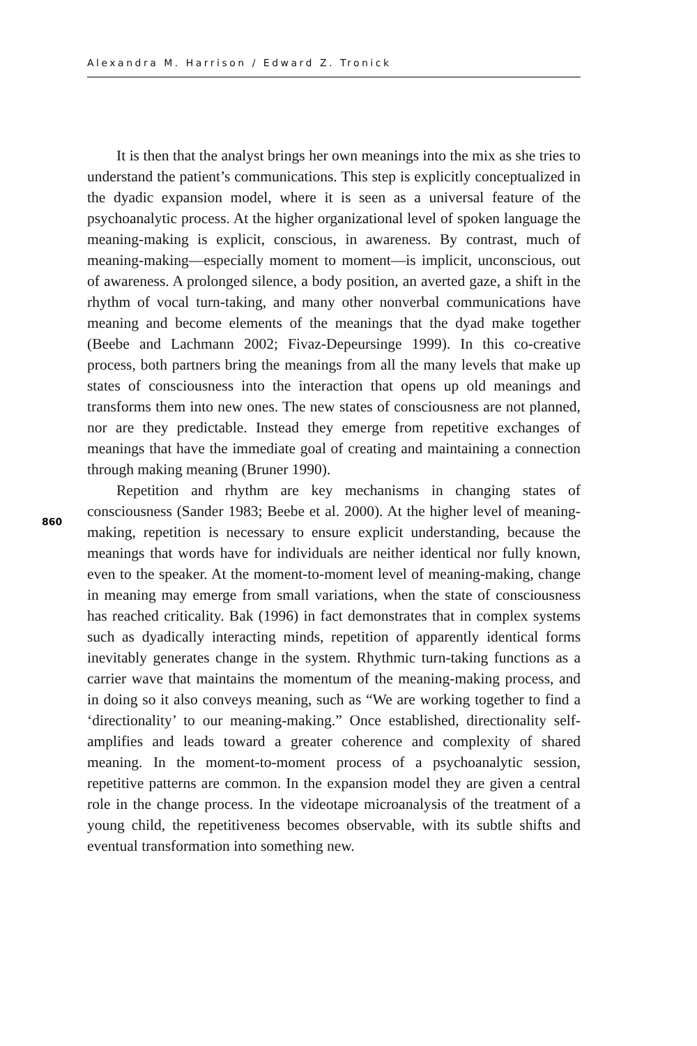Alexandra M. Harrison / Edward Z. Tronick
It is then that the analyst brings her own meanings into the mix as she tries to understand the patient’s communications. This step is explicitly conceptualized in the dyadic expansion model, where it is seen as a universal feature of the psychoanalytic process. At the higher organizational level of spoken language the meaning-making is explicit, conscious, in awareness. By contrast, much of meaning-making—especially moment to moment—is implicit, unconscious, out of awareness. A prolonged silence, a body position, an averted gaze, a shift in the rhythm of vocal turn-taking, and many other nonverbal communications have meaning and become elements of the meanings that the dyad make together (Beebe and Lachmann 2002; Fivaz-Depeursinge 1999). In this co-creative process, both partners bring the meanings from all the many levels that make up states of consciousness into the interaction that opens up old meanings and transforms them into new ones. The new states of consciousness are not planned, nor are they predictable. Instead they emerge from repetitive exchanges of meanings that have the immediate goal of creating and maintaining a connection through making meaning (Bruner 1990).
Repetition and rhythm are key mechanisms in changing states of consciousness (Sander 1983; Beebe et al. 2000). At the higher level of meaning-making, repetition is necessary to ensure explicit understanding, because the meanings that words have for individuals are neither identical nor fully known, even to the speaker. At the moment-to-moment level of meaning-making, change in meaning may emerge from small variations, when the state of consciousness has reached criticality. Bak (1996) in fact demonstrates that in complex systems such as dyadically interacting minds, repetition of apparently identical forms inevitably generates change in the system. Rhythmic turn-taking functions as a carrier wave that maintains the momentum of the meaning-making process, and in doing so it also conveys meaning, such as “We are working together to find a ‘directionality’ to our meaning-making.” Once established, directionality self-amplifies and leads toward a greater coherence and complexity of shared meaning. In the moment-to-moment process of a psychoanalytic session, repetitive patterns are common. In the expansion model they are given a central role in the change process. In the videotape microanalysis of the treatment of a young child, the repetitiveness becomes observable, with its subtle shifts and eventual transformation into something new.
860